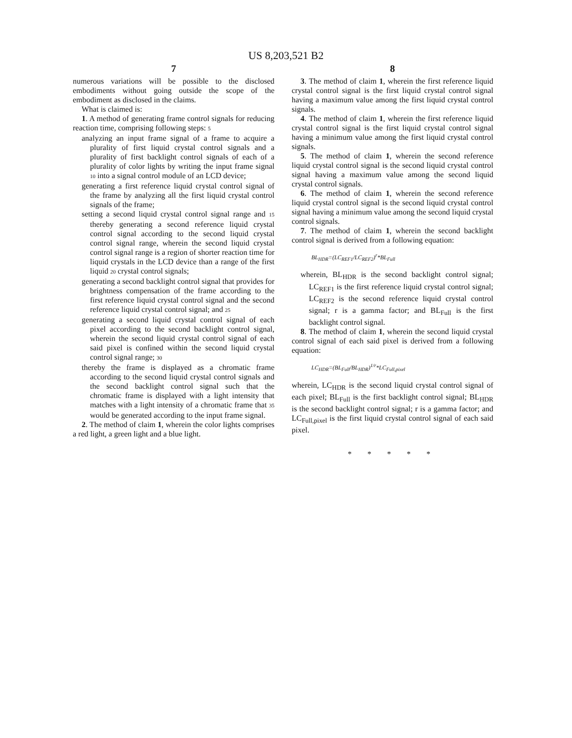US 8,203,521 B2
7
numerous variations will be possible to the disclosed embodiments without going outside the scope of the embodiment as disclosed in the claims.
What is claimed is:
1. A method of generating frame control signals for reducing reaction time, comprising following steps: 5
analyzing an input frame signal of a frame to acquire a plurality of first liquid crystal control signals and a plurality of first backlight control signals of each of a plurality of color lights by writing the input frame signal 10 into a signal control module of an LCD device;
generating a first reference liquid crystal control signal of the frame by analyzing all the first liquid crystal control signals of the frame;
setting a second liquid crystal control signal range and 15 thereby generating a second reference liquid crystal control signal according to the second liquid crystal control signal range, wherein the second liquid crystal control signal range is a region of shorter reaction time for liquid crystals in the LCD device than a range of the first liquid 20 crystal control signals;
generating a second backlight control signal that provides for brightness compensation of the frame according to the first reference liquid crystal control signal and the second reference liquid crystal control signal; and 25
generating a second liquid crystal control signal of each pixel according to the second backlight control signal, wherein the second liquid crystal control signal of each said pixel is confined within the second liquid crystal control signal range; 30
thereby the frame is displayed as a chromatic frame according to the second liquid crystal control signals and the second backlight control signal such that the chromatic frame is displayed with a light intensity that matches with a light intensity of a chromatic frame that 35 would be generated according to the input frame signal.
2. The method of claim 1, wherein the color lights comprises a red light, a green light and a blue light.
8
3. The method of claim 1, wherein the first reference liquid crystal control signal is the first liquid crystal control signal having a maximum value among the first liquid crystal control signals.
4. The method of claim 1, wherein the first reference liquid crystal control signal is the first liquid crystal control signal having a minimum value among the first liquid crystal control signals.
5. The method of claim 1, wherein the second reference liquid crystal control signal is the second liquid crystal control signal having a maximum value among the second liquid crystal control signals.
6. The method of claim 1, wherein the second reference liquid crystal control signal is the second liquid crystal control signal having a minimum value among the second liquid crystal control signals.
7. The method of claim 1, wherein the second backlight control signal is derived from a following equation:
BL<sub>HDR</sub>=(LC<sub>REF1</sub>/LC<sub>REF2</sub>)<sup>r</sup>*BL<sub>Full</sub>
wherein, BL<sub>HDR</sub> is the second backlight control signal; LC<sub>REF1</sub> is the first reference liquid crystal control signal; LC<sub>REF2</sub> is the second reference liquid crystal control signal; r is a gamma factor; and BL<sub>Full</sub> is the first backlight control signal.
8. The method of claim 1, wherein the second liquid crystal control signal of each said pixel is derived from a following equation:
LC<sub>HDR</sub>=(BL<sub>Full</sub>/BL<sub>HDR</sub>)<sup>1/r</sup>*LC<sub>Full,pixel</sub>
wherein, LC<sub>HDR</sub> is the second liquid crystal control signal of each pixel; BL<sub>Full</sub> is the first backlight control signal; BL<sub>HDR</sub> is the second backlight control signal; r is a gamma factor; and LC<sub>Full,pixel</sub> is the first liquid crystal control signal of each said pixel.
* * * * *